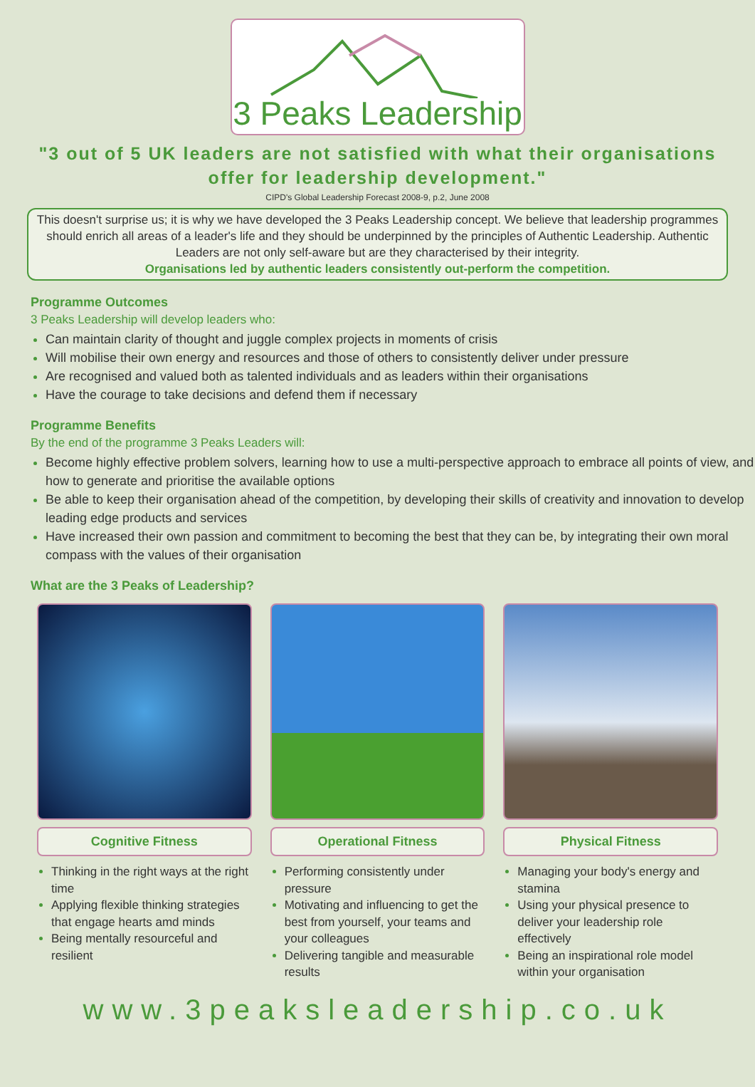3 Peaks Leadership
"3 out of 5 UK leaders are not satisfied with what their organisations offer for leadership development."
CIPD's Global Leadership Forecast 2008-9, p.2, June 2008
This doesn't surprise us; it is why we have developed the 3 Peaks Leadership concept. We believe that leadership programmes should enrich all areas of a leader's life and they should be underpinned by the principles of Authentic Leadership. Authentic Leaders are not only self-aware but are they characterised by their integrity.
Organisations led by authentic leaders consistently out-perform the competition.
Programme Outcomes
3 Peaks Leadership will develop leaders who:
Can maintain clarity of thought and juggle complex projects in moments of crisis
Will mobilise their own energy and resources and those of others to consistently deliver under pressure
Are recognised and valued both as talented individuals and as leaders within their organisations
Have the courage to take decisions and defend them if necessary
Programme Benefits
By the end of the programme 3 Peaks Leaders will:
Become highly effective problem solvers, learning how to use a multi-perspective approach to embrace all points of view, and how to generate and prioritise the available options
Be able to keep their organisation ahead of the competition, by developing their skills of creativity and innovation to develop leading edge products and services
Have increased their own passion and commitment to becoming the best that they can be, by integrating their own moral compass with the values of their organisation
What are the 3 Peaks of Leadership?
Cognitive Fitness
Thinking in the right ways at the right time
Applying flexible thinking strategies that engage hearts amd minds
Being mentally resourceful and resilient
Operational Fitness
Performing consistently under pressure
Motivating and influencing to get the best from yourself, your teams and your colleagues
Delivering tangible and measurable results
Physical Fitness
Managing your body's energy and stamina
Using your physical presence to deliver your leadership role effectively
Being an inspirational role model within your organisation
www.3peaksleadership.co.uk